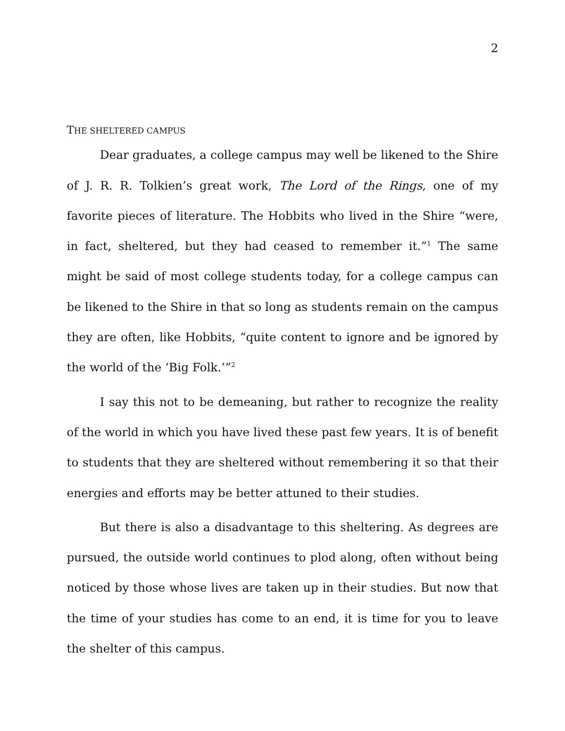2
THE SHELTERED CAMPUS
Dear graduates, a college campus may well be likened to the Shire of J. R. R. Tolkien’s great work, The Lord of the Rings, one of my favorite pieces of literature. The Hobbits who lived in the Shire “were, in fact, sheltered, but they had ceased to remember it.”<sup>1</sup> The same might be said of most college students today, for a college campus can be likened to the Shire in that so long as students remain on the campus they are often, like Hobbits, “quite content to ignore and be ignored by the world of the ‘Big Folk.’”<sup>2</sup>
I say this not to be demeaning, but rather to recognize the reality of the world in which you have lived these past few years. It is of benefit to students that they are sheltered without remembering it so that their energies and efforts may be better attuned to their studies.
But there is also a disadvantage to this sheltering. As degrees are pursued, the outside world continues to plod along, often without being noticed by those whose lives are taken up in their studies. But now that the time of your studies has come to an end, it is time for you to leave the shelter of this campus.